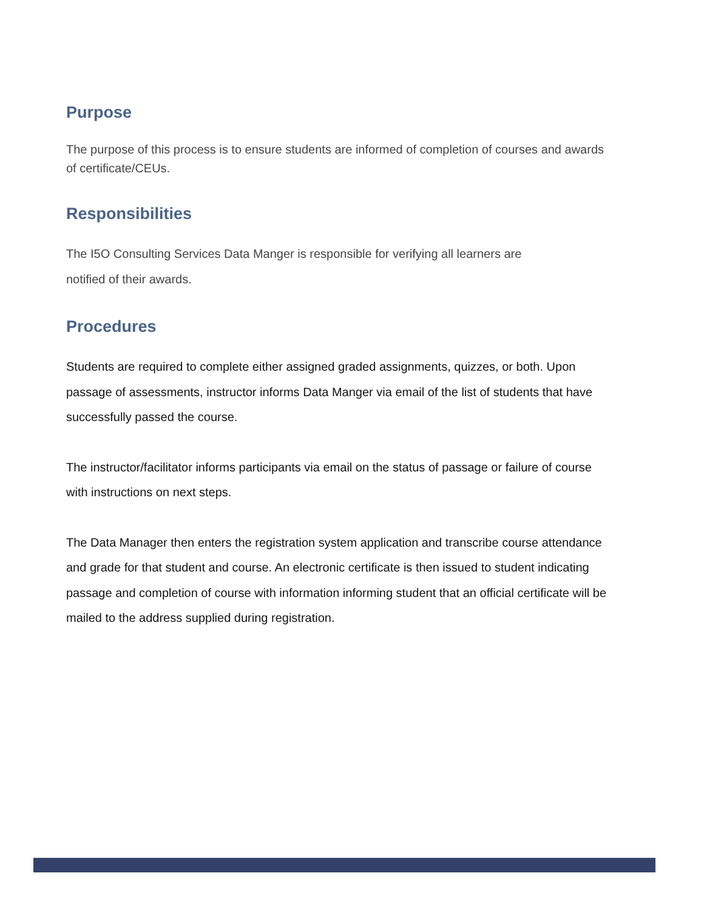Purpose
The purpose of this process is to ensure students are informed of completion of courses and awards of certificate/CEUs.
Responsibilities
The I5O Consulting Services Data Manger is responsible for verifying all learners are notified of their awards.
Procedures
Students are required to complete either assigned graded assignments, quizzes, or both. Upon passage of assessments, instructor informs Data Manger via email of the list of students that have successfully passed the course.
The instructor/facilitator informs participants via email on the status of passage or failure of course with instructions on next steps.
The Data Manager then enters the registration system application and transcribe course attendance and grade for that student and course. An electronic certificate is then issued to student indicating passage and completion of course with information informing student that an official certificate will be mailed to the address supplied during registration.